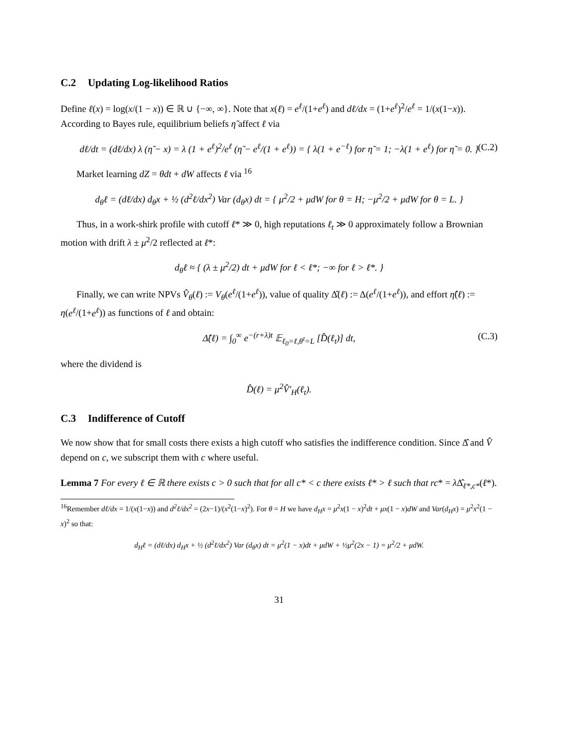C.2 Updating Log-likelihood Ratios
Define ℓ(x) = log(x/(1 − x)) ∈ ℝ ∪ {−∞, ∞}. Note that x(ℓ) = e<sup>ℓ</sup>/(1+e<sup>ℓ</sup>) and dℓ/dx = (1+e<sup>ℓ</sup>)<sup>2</sup>/e<sup>ℓ</sup> = 1/(x(1−x)). According to Bayes rule, equilibrium beliefs η̃ affect ℓ via
dℓ/dt = (dℓ/dx) λ (η̃ − x) = λ (1 + e<sup>ℓ</sup>)<sup>2</sup>/e<sup>ℓ</sup> (η̃ − e<sup>ℓ</sup>/(1 + e<sup>ℓ</sup>)) = { λ(1 + e<sup>−ℓ</sup>) for η̃ = 1; −λ(1 + e<sup>ℓ</sup>) for η̃ = 0. } (C.2)
Market learning dZ = θdt + dW affects ℓ via <sup>16</sup>
d<sub>θ</sub>ℓ = (dℓ/dx) d<sub>θ</sub>x + ½ (d<sup>2</sup>ℓ/dx<sup>2</sup>) Var (d<sub>θ</sub>x) dt = { μ<sup>2</sup>/2 + μdW for θ = H; −μ<sup>2</sup>/2 + μdW for θ = L. }
Thus, in a work-shirk profile with cutoff ℓ* ≫ 0, high reputations ℓ<sub>t</sub> ≫ 0 approximately follow a Brownian motion with drift λ ± μ<sup>2</sup>/2 reflected at ℓ*:
d<sub>θ</sub>ℓ ≈ { (λ ± μ<sup>2</sup>/2) dt + μdW for ℓ < ℓ*; −∞ for ℓ > ℓ*. }
Finally, we can write NPVs V̂<sub>θ</sub>(ℓ) := V<sub>θ</sub>(e<sup>ℓ</sup>/(1+e<sup>ℓ</sup>)), value of quality Δ̂(ℓ) := Δ(e<sup>ℓ</sup>/(1+e<sup>ℓ</sup>)), and effort η̂(ℓ) := η(e<sup>ℓ</sup>/(1+e<sup>ℓ</sup>)) as functions of ℓ and obtain:
Δ̂(ℓ) = ∫<sub>0</sub><sup>∞</sup> e<sup>−(r+λ)t</sup> 𝔼<sub>ℓ<sub>0</sub>=ℓ,θ<sup>t</sup>=L</sub> [D̂(ℓ<sub>t</sub>)] dt, (C.3)
where the dividend is
D̂(ℓ) = μ<sup>2</sup>V̂′<sub>H</sub>(ℓ<sub>t</sub>).
C.3 Indifference of Cutoff
We now show that for small costs there exists a high cutoff who satisfies the indifference condition. Since Δ̂ and V̂ depend on c, we subscript them with c where useful.
Lemma 7 For every ℓ ∈ ℝ there exists c > 0 such that for all c* < c there exists ℓ* > ℓ such that rc* = λ Δ̂<sub>ℓ*,c*</sub>(ℓ*).
<sup>16</sup> Remember dℓ/dx = 1/(x(1−x)) and d<sup>2</sup>ℓ/dx<sup>2</sup> = (2x−1)/(x<sup>2</sup>(1−x)<sup>2</sup>). For θ = H we have d<sub>H</sub>x = μ<sup>2</sup>x(1 − x)<sup>2</sup>dt + μx(1 − x)dW and Var(d<sub>H</sub>x) = μ<sup>2</sup>x<sup>2</sup>(1 − x)<sup>2</sup> so that:
d<sub>H</sub>ℓ = (dℓ/dx) d<sub>H</sub>x + ½ (d<sup>2</sup>ℓ/dx<sup>2</sup>) Var (d<sub>θ</sub>x) dt = μ<sup>2</sup>(1 − x)dt + μdW + ½μ<sup>2</sup>(2x − 1) = μ<sup>2</sup>/2 + μdW.
31